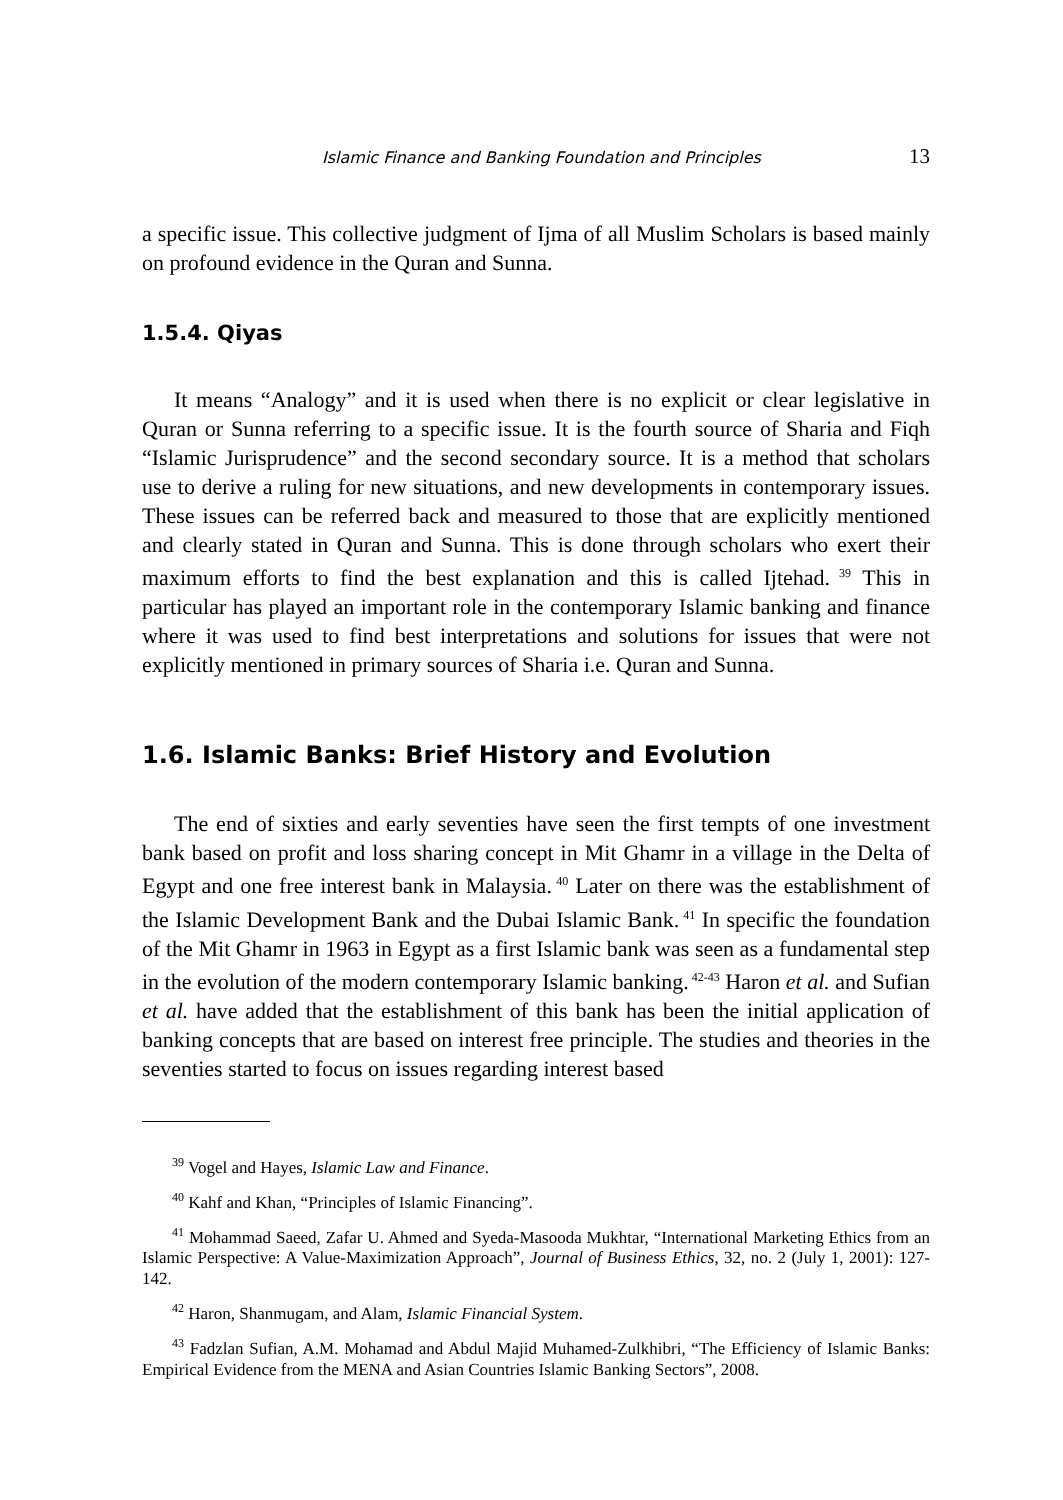Islamic Finance and Banking Foundation and Principles 13
a specific issue. This collective judgment of Ijma of all Muslim Scholars is based mainly on profound evidence in the Quran and Sunna.
1.5.4. Qiyas
It means “Analogy” and it is used when there is no explicit or clear legislative in Quran or Sunna referring to a specific issue. It is the fourth source of Sharia and Fiqh “Islamic Jurisprudence” and the second secondary source. It is a method that scholars use to derive a ruling for new situations, and new developments in contemporary issues. These issues can be referred back and measured to those that are explicitly mentioned and clearly stated in Quran and Sunna. This is done through scholars who exert their maximum efforts to find the best explanation and this is called Ijtehad.<sup>39</sup> This in particular has played an important role in the contemporary Islamic banking and finance where it was used to find best interpretations and solutions for issues that were not explicitly mentioned in primary sources of Sharia i.e. Quran and Sunna.
1.6. Islamic Banks: Brief History and Evolution
The end of sixties and early seventies have seen the first tempts of one investment bank based on profit and loss sharing concept in Mit Ghamr in a village in the Delta of Egypt and one free interest bank in Malaysia.<sup>40</sup> Later on there was the establishment of the Islamic Development Bank and the Dubai Islamic Bank.<sup>41</sup> In specific the foundation of the Mit Ghamr in 1963 in Egypt as a first Islamic bank was seen as a fundamental step in the evolution of the modern contemporary Islamic banking.<sup>42-43</sup> Haron et al. and Sufian et al. have added that the establishment of this bank has been the initial application of banking concepts that are based on interest free principle. The studies and theories in the seventies started to focus on issues regarding interest based
<sup>39</sup> Vogel and Hayes, Islamic Law and Finance.
<sup>40</sup> Kahf and Khan, “Principles of Islamic Financing”.
<sup>41</sup> Mohammad Saeed, Zafar U. Ahmed and Syeda-Masooda Mukhtar, “International Marketing Ethics from an Islamic Perspective: A Value-Maximization Approach”, Journal of Business Ethics, 32, no. 2 (July 1, 2001): 127-142.
<sup>42</sup> Haron, Shanmugam, and Alam, Islamic Financial System.
<sup>43</sup> Fadzlan Sufian, A.M. Mohamad and Abdul Majid Muhamed-Zulkhibri, “The Efficiency of Islamic Banks: Empirical Evidence from the MENA and Asian Countries Islamic Banking Sectors”, 2008.